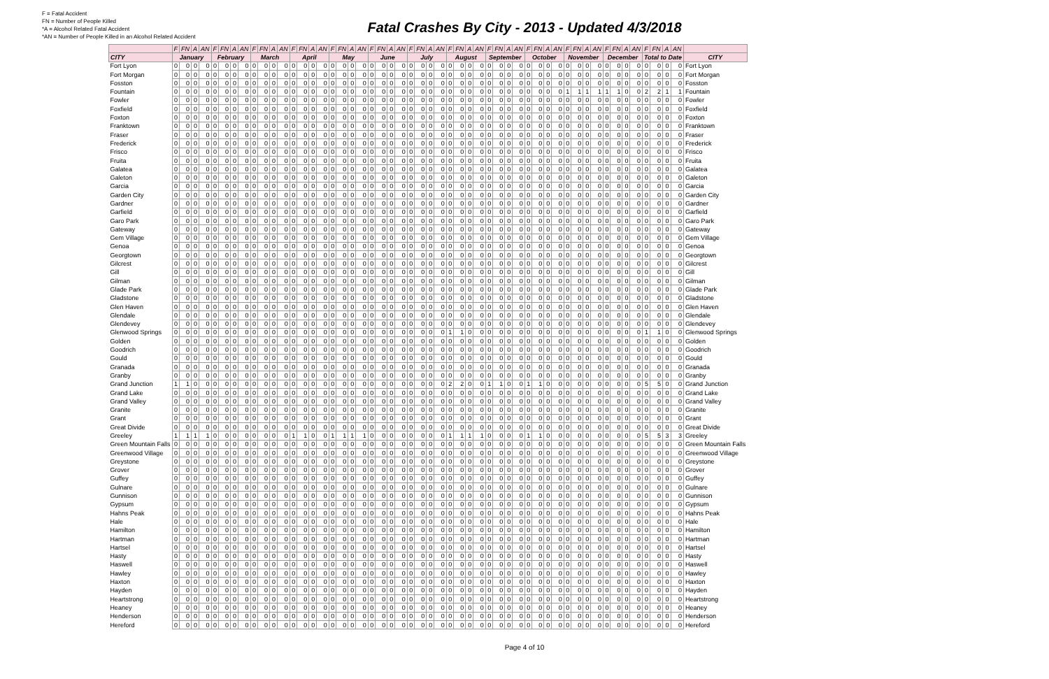F = Fatal Accident
FN = Number of People Killed
*A = Alcohol Related Fatal Accident
*AN = Number of People Killed in an Alcohol Related Accident
Fatal Crashes By City - 2013 - Updated 4/3/2018
| | F | FN | A | AN | F | FN | A | AN | F | FN | A | AN | F | FN | A | AN | F | FN | A | AN | F | FN | A | AN | F | FN | A | AN | F | FN | A | AN | F | FN | A | AN | F | FN | A | AN | F | FN | A | AN | F | FN | A | AN | F | FN | A | AN | |
| --- | --- | --- | --- | --- | --- | --- | --- | --- | --- | --- | --- | --- | --- | --- | --- | --- | --- | --- | --- | --- | --- | --- | --- | --- | --- | --- | --- | --- | --- | --- | --- | --- | --- | --- | --- | --- | --- | --- | --- | --- | --- | --- | --- | --- | --- | --- | --- | --- | --- | --- | --- | --- | --- |
| CITY | January | | | | February | | | | March | | | | April | | | | May | | | | June | | | | July | | | | August | | | | September | | | | October | | | | November | | | | December | | | | Total to Date | | | | CITY |
| Fort Lyon | 0 | 0 | 0 | 0 | 0 | 0 | 0 | 0 | 0 | 0 | 0 | 0 | 0 | 0 | 0 | 0 | 0 | 0 | 0 | 0 | 0 | 0 | 0 | 0 | 0 | 0 | 0 | 0 | 0 | 0 | 0 | 0 | 0 | 0 | 0 | 0 | 0 | 0 | 0 | 0 | 0 | 0 | 0 | 0 | 0 | 0 | 0 | 0 | 0 | 0 | 0 | 0 | Fort Lyon |
| Fort Morgan | 0 | 0 | 0 | 0 | 0 | 0 | 0 | 0 | 0 | 0 | 0 | 0 | 0 | 0 | 0 | 0 | 0 | 0 | 0 | 0 | 0 | 0 | 0 | 0 | 0 | 0 | 0 | 0 | 0 | 0 | 0 | 0 | 0 | 0 | 0 | 0 | 0 | 0 | 0 | 0 | 0 | 0 | 0 | 0 | 0 | 0 | 0 | 0 | 0 | 0 | 0 | 0 | Fort Morgan |
| Fosston | 0 | 0 | 0 | 0 | 0 | 0 | 0 | 0 | 0 | 0 | 0 | 0 | 0 | 0 | 0 | 0 | 0 | 0 | 0 | 0 | 0 | 0 | 0 | 0 | 0 | 0 | 0 | 0 | 0 | 0 | 0 | 0 | 0 | 0 | 0 | 0 | 0 | 0 | 0 | 0 | 0 | 0 | 0 | 0 | 0 | 0 | 0 | 0 | 0 | 0 | 0 | 0 | Fosston |
| Fountain | 0 | 0 | 0 | 0 | 0 | 0 | 0 | 0 | 0 | 0 | 0 | 0 | 0 | 0 | 0 | 0 | 0 | 0 | 0 | 0 | 0 | 0 | 0 | 0 | 0 | 0 | 0 | 0 | 0 | 0 | 0 | 0 | 0 | 0 | 0 | 0 | 0 | 0 | 0 | 0 | 1 | 1 | 1 | 1 | 1 | 1 | 0 | 0 | 2 | 2 | 1 | 1 | Fountain |
| Fowler | 0 | 0 | 0 | 0 | 0 | 0 | 0 | 0 | 0 | 0 | 0 | 0 | 0 | 0 | 0 | 0 | 0 | 0 | 0 | 0 | 0 | 0 | 0 | 0 | 0 | 0 | 0 | 0 | 0 | 0 | 0 | 0 | 0 | 0 | 0 | 0 | 0 | 0 | 0 | 0 | 0 | 0 | 0 | 0 | 0 | 0 | 0 | 0 | 0 | 0 | 0 | 0 | Fowler |
| Foxfield | 0 | 0 | 0 | 0 | 0 | 0 | 0 | 0 | 0 | 0 | 0 | 0 | 0 | 0 | 0 | 0 | 0 | 0 | 0 | 0 | 0 | 0 | 0 | 0 | 0 | 0 | 0 | 0 | 0 | 0 | 0 | 0 | 0 | 0 | 0 | 0 | 0 | 0 | 0 | 0 | 0 | 0 | 0 | 0 | 0 | 0 | 0 | 0 | 0 | 0 | 0 | 0 | Foxfield |
| Foxton | 0 | 0 | 0 | 0 | 0 | 0 | 0 | 0 | 0 | 0 | 0 | 0 | 0 | 0 | 0 | 0 | 0 | 0 | 0 | 0 | 0 | 0 | 0 | 0 | 0 | 0 | 0 | 0 | 0 | 0 | 0 | 0 | 0 | 0 | 0 | 0 | 0 | 0 | 0 | 0 | 0 | 0 | 0 | 0 | 0 | 0 | 0 | 0 | 0 | 0 | 0 | 0 | Foxton |
| Franktown | 0 | 0 | 0 | 0 | 0 | 0 | 0 | 0 | 0 | 0 | 0 | 0 | 0 | 0 | 0 | 0 | 0 | 0 | 0 | 0 | 0 | 0 | 0 | 0 | 0 | 0 | 0 | 0 | 0 | 0 | 0 | 0 | 0 | 0 | 0 | 0 | 0 | 0 | 0 | 0 | 0 | 0 | 0 | 0 | 0 | 0 | 0 | 0 | 0 | 0 | 0 | 0 | Franktown |
| Fraser | 0 | 0 | 0 | 0 | 0 | 0 | 0 | 0 | 0 | 0 | 0 | 0 | 0 | 0 | 0 | 0 | 0 | 0 | 0 | 0 | 0 | 0 | 0 | 0 | 0 | 0 | 0 | 0 | 0 | 0 | 0 | 0 | 0 | 0 | 0 | 0 | 0 | 0 | 0 | 0 | 0 | 0 | 0 | 0 | 0 | 0 | 0 | 0 | 0 | 0 | 0 | 0 | Fraser |
| Frederick | 0 | 0 | 0 | 0 | 0 | 0 | 0 | 0 | 0 | 0 | 0 | 0 | 0 | 0 | 0 | 0 | 0 | 0 | 0 | 0 | 0 | 0 | 0 | 0 | 0 | 0 | 0 | 0 | 0 | 0 | 0 | 0 | 0 | 0 | 0 | 0 | 0 | 0 | 0 | 0 | 0 | 0 | 0 | 0 | 0 | 0 | 0 | 0 | 0 | 0 | 0 | 0 | Frederick |
| Frisco | 0 | 0 | 0 | 0 | 0 | 0 | 0 | 0 | 0 | 0 | 0 | 0 | 0 | 0 | 0 | 0 | 0 | 0 | 0 | 0 | 0 | 0 | 0 | 0 | 0 | 0 | 0 | 0 | 0 | 0 | 0 | 0 | 0 | 0 | 0 | 0 | 0 | 0 | 0 | 0 | 0 | 0 | 0 | 0 | 0 | 0 | 0 | 0 | 0 | 0 | 0 | 0 | Frisco |
| Fruita | 0 | 0 | 0 | 0 | 0 | 0 | 0 | 0 | 0 | 0 | 0 | 0 | 0 | 0 | 0 | 0 | 0 | 0 | 0 | 0 | 0 | 0 | 0 | 0 | 0 | 0 | 0 | 0 | 0 | 0 | 0 | 0 | 0 | 0 | 0 | 0 | 0 | 0 | 0 | 0 | 0 | 0 | 0 | 0 | 0 | 0 | 0 | 0 | 0 | 0 | 0 | 0 | Fruita |
| Galatea | 0 | 0 | 0 | 0 | 0 | 0 | 0 | 0 | 0 | 0 | 0 | 0 | 0 | 0 | 0 | 0 | 0 | 0 | 0 | 0 | 0 | 0 | 0 | 0 | 0 | 0 | 0 | 0 | 0 | 0 | 0 | 0 | 0 | 0 | 0 | 0 | 0 | 0 | 0 | 0 | 0 | 0 | 0 | 0 | 0 | 0 | 0 | 0 | 0 | 0 | 0 | 0 | Galatea |
| Galeton | 0 | 0 | 0 | 0 | 0 | 0 | 0 | 0 | 0 | 0 | 0 | 0 | 0 | 0 | 0 | 0 | 0 | 0 | 0 | 0 | 0 | 0 | 0 | 0 | 0 | 0 | 0 | 0 | 0 | 0 | 0 | 0 | 0 | 0 | 0 | 0 | 0 | 0 | 0 | 0 | 0 | 0 | 0 | 0 | 0 | 0 | 0 | 0 | 0 | 0 | 0 | 0 | Galeton |
| Garcia | 0 | 0 | 0 | 0 | 0 | 0 | 0 | 0 | 0 | 0 | 0 | 0 | 0 | 0 | 0 | 0 | 0 | 0 | 0 | 0 | 0 | 0 | 0 | 0 | 0 | 0 | 0 | 0 | 0 | 0 | 0 | 0 | 0 | 0 | 0 | 0 | 0 | 0 | 0 | 0 | 0 | 0 | 0 | 0 | 0 | 0 | 0 | 0 | 0 | 0 | 0 | 0 | Garcia |
| Garden City | 0 | 0 | 0 | 0 | 0 | 0 | 0 | 0 | 0 | 0 | 0 | 0 | 0 | 0 | 0 | 0 | 0 | 0 | 0 | 0 | 0 | 0 | 0 | 0 | 0 | 0 | 0 | 0 | 0 | 0 | 0 | 0 | 0 | 0 | 0 | 0 | 0 | 0 | 0 | 0 | 0 | 0 | 0 | 0 | 0 | 0 | 0 | 0 | 0 | 0 | 0 | 0 | Garden City |
| Gardner | 0 | 0 | 0 | 0 | 0 | 0 | 0 | 0 | 0 | 0 | 0 | 0 | 0 | 0 | 0 | 0 | 0 | 0 | 0 | 0 | 0 | 0 | 0 | 0 | 0 | 0 | 0 | 0 | 0 | 0 | 0 | 0 | 0 | 0 | 0 | 0 | 0 | 0 | 0 | 0 | 0 | 0 | 0 | 0 | 0 | 0 | 0 | 0 | 0 | 0 | 0 | 0 | Gardner |
| Garfield | 0 | 0 | 0 | 0 | 0 | 0 | 0 | 0 | 0 | 0 | 0 | 0 | 0 | 0 | 0 | 0 | 0 | 0 | 0 | 0 | 0 | 0 | 0 | 0 | 0 | 0 | 0 | 0 | 0 | 0 | 0 | 0 | 0 | 0 | 0 | 0 | 0 | 0 | 0 | 0 | 0 | 0 | 0 | 0 | 0 | 0 | 0 | 0 | 0 | 0 | 0 | 0 | Garfield |
| Garo Park | 0 | 0 | 0 | 0 | 0 | 0 | 0 | 0 | 0 | 0 | 0 | 0 | 0 | 0 | 0 | 0 | 0 | 0 | 0 | 0 | 0 | 0 | 0 | 0 | 0 | 0 | 0 | 0 | 0 | 0 | 0 | 0 | 0 | 0 | 0 | 0 | 0 | 0 | 0 | 0 | 0 | 0 | 0 | 0 | 0 | 0 | 0 | 0 | 0 | 0 | 0 | 0 | Garo Park |
| Gateway | 0 | 0 | 0 | 0 | 0 | 0 | 0 | 0 | 0 | 0 | 0 | 0 | 0 | 0 | 0 | 0 | 0 | 0 | 0 | 0 | 0 | 0 | 0 | 0 | 0 | 0 | 0 | 0 | 0 | 0 | 0 | 0 | 0 | 0 | 0 | 0 | 0 | 0 | 0 | 0 | 0 | 0 | 0 | 0 | 0 | 0 | 0 | 0 | 0 | 0 | 0 | 0 | Gateway |
| Gem Village | 0 | 0 | 0 | 0 | 0 | 0 | 0 | 0 | 0 | 0 | 0 | 0 | 0 | 0 | 0 | 0 | 0 | 0 | 0 | 0 | 0 | 0 | 0 | 0 | 0 | 0 | 0 | 0 | 0 | 0 | 0 | 0 | 0 | 0 | 0 | 0 | 0 | 0 | 0 | 0 | 0 | 0 | 0 | 0 | 0 | 0 | 0 | 0 | 0 | 0 | 0 | 0 | Gem Village |
| Genoa | 0 | 0 | 0 | 0 | 0 | 0 | 0 | 0 | 0 | 0 | 0 | 0 | 0 | 0 | 0 | 0 | 0 | 0 | 0 | 0 | 0 | 0 | 0 | 0 | 0 | 0 | 0 | 0 | 0 | 0 | 0 | 0 | 0 | 0 | 0 | 0 | 0 | 0 | 0 | 0 | 0 | 0 | 0 | 0 | 0 | 0 | 0 | 0 | 0 | 0 | 0 | 0 | Genoa |
| Georgtown | 0 | 0 | 0 | 0 | 0 | 0 | 0 | 0 | 0 | 0 | 0 | 0 | 0 | 0 | 0 | 0 | 0 | 0 | 0 | 0 | 0 | 0 | 0 | 0 | 0 | 0 | 0 | 0 | 0 | 0 | 0 | 0 | 0 | 0 | 0 | 0 | 0 | 0 | 0 | 0 | 0 | 0 | 0 | 0 | 0 | 0 | 0 | 0 | 0 | 0 | 0 | 0 | Georgtown |
| Gilcrest | 0 | 0 | 0 | 0 | 0 | 0 | 0 | 0 | 0 | 0 | 0 | 0 | 0 | 0 | 0 | 0 | 0 | 0 | 0 | 0 | 0 | 0 | 0 | 0 | 0 | 0 | 0 | 0 | 0 | 0 | 0 | 0 | 0 | 0 | 0 | 0 | 0 | 0 | 0 | 0 | 0 | 0 | 0 | 0 | 0 | 0 | 0 | 0 | 0 | 0 | 0 | 0 | Gilcrest |
| Gill | 0 | 0 | 0 | 0 | 0 | 0 | 0 | 0 | 0 | 0 | 0 | 0 | 0 | 0 | 0 | 0 | 0 | 0 | 0 | 0 | 0 | 0 | 0 | 0 | 0 | 0 | 0 | 0 | 0 | 0 | 0 | 0 | 0 | 0 | 0 | 0 | 0 | 0 | 0 | 0 | 0 | 0 | 0 | 0 | 0 | 0 | 0 | 0 | 0 | 0 | 0 | 0 | Gill |
| Gilman | 0 | 0 | 0 | 0 | 0 | 0 | 0 | 0 | 0 | 0 | 0 | 0 | 0 | 0 | 0 | 0 | 0 | 0 | 0 | 0 | 0 | 0 | 0 | 0 | 0 | 0 | 0 | 0 | 0 | 0 | 0 | 0 | 0 | 0 | 0 | 0 | 0 | 0 | 0 | 0 | 0 | 0 | 0 | 0 | 0 | 0 | 0 | 0 | 0 | 0 | 0 | 0 | Gilman |
| Glade Park | 0 | 0 | 0 | 0 | 0 | 0 | 0 | 0 | 0 | 0 | 0 | 0 | 0 | 0 | 0 | 0 | 0 | 0 | 0 | 0 | 0 | 0 | 0 | 0 | 0 | 0 | 0 | 0 | 0 | 0 | 0 | 0 | 0 | 0 | 0 | 0 | 0 | 0 | 0 | 0 | 0 | 0 | 0 | 0 | 0 | 0 | 0 | 0 | 0 | 0 | 0 | 0 | Glade Park |
| Gladstone | 0 | 0 | 0 | 0 | 0 | 0 | 0 | 0 | 0 | 0 | 0 | 0 | 0 | 0 | 0 | 0 | 0 | 0 | 0 | 0 | 0 | 0 | 0 | 0 | 0 | 0 | 0 | 0 | 0 | 0 | 0 | 0 | 0 | 0 | 0 | 0 | 0 | 0 | 0 | 0 | 0 | 0 | 0 | 0 | 0 | 0 | 0 | 0 | 0 | 0 | 0 | 0 | Gladstone |
| Glen Haven | 0 | 0 | 0 | 0 | 0 | 0 | 0 | 0 | 0 | 0 | 0 | 0 | 0 | 0 | 0 | 0 | 0 | 0 | 0 | 0 | 0 | 0 | 0 | 0 | 0 | 0 | 0 | 0 | 0 | 0 | 0 | 0 | 0 | 0 | 0 | 0 | 0 | 0 | 0 | 0 | 0 | 0 | 0 | 0 | 0 | 0 | 0 | 0 | 0 | 0 | 0 | 0 | Glen Haven |
| Glendale | 0 | 0 | 0 | 0 | 0 | 0 | 0 | 0 | 0 | 0 | 0 | 0 | 0 | 0 | 0 | 0 | 0 | 0 | 0 | 0 | 0 | 0 | 0 | 0 | 0 | 0 | 0 | 0 | 0 | 0 | 0 | 0 | 0 | 0 | 0 | 0 | 0 | 0 | 0 | 0 | 0 | 0 | 0 | 0 | 0 | 0 | 0 | 0 | 0 | 0 | 0 | 0 | Glendale |
| Glendevey | 0 | 0 | 0 | 0 | 0 | 0 | 0 | 0 | 0 | 0 | 0 | 0 | 0 | 0 | 0 | 0 | 0 | 0 | 0 | 0 | 0 | 0 | 0 | 0 | 0 | 0 | 0 | 0 | 0 | 0 | 0 | 0 | 0 | 0 | 0 | 0 | 0 | 0 | 0 | 0 | 0 | 0 | 0 | 0 | 0 | 0 | 0 | 0 | 0 | 0 | 0 | 0 | Glendevey |
| Glenwood Springs | 0 | 0 | 0 | 0 | 0 | 0 | 0 | 0 | 0 | 0 | 0 | 0 | 0 | 0 | 0 | 0 | 0 | 0 | 0 | 0 | 0 | 0 | 0 | 0 | 0 | 0 | 0 | 0 | 1 | 1 | 0 | 0 | 0 | 0 | 0 | 0 | 0 | 0 | 0 | 0 | 0 | 0 | 0 | 0 | 0 | 0 | 0 | 0 | 1 | 1 | 0 | 0 | Glenwood Springs |
| Golden | 0 | 0 | 0 | 0 | 0 | 0 | 0 | 0 | 0 | 0 | 0 | 0 | 0 | 0 | 0 | 0 | 0 | 0 | 0 | 0 | 0 | 0 | 0 | 0 | 0 | 0 | 0 | 0 | 0 | 0 | 0 | 0 | 0 | 0 | 0 | 0 | 0 | 0 | 0 | 0 | 0 | 0 | 0 | 0 | 0 | 0 | 0 | 0 | 0 | 0 | 0 | 0 | Golden |
| Goodrich | 0 | 0 | 0 | 0 | 0 | 0 | 0 | 0 | 0 | 0 | 0 | 0 | 0 | 0 | 0 | 0 | 0 | 0 | 0 | 0 | 0 | 0 | 0 | 0 | 0 | 0 | 0 | 0 | 0 | 0 | 0 | 0 | 0 | 0 | 0 | 0 | 0 | 0 | 0 | 0 | 0 | 0 | 0 | 0 | 0 | 0 | 0 | 0 | 0 | 0 | 0 | 0 | Goodrich |
| Gould | 0 | 0 | 0 | 0 | 0 | 0 | 0 | 0 | 0 | 0 | 0 | 0 | 0 | 0 | 0 | 0 | 0 | 0 | 0 | 0 | 0 | 0 | 0 | 0 | 0 | 0 | 0 | 0 | 0 | 0 | 0 | 0 | 0 | 0 | 0 | 0 | 0 | 0 | 0 | 0 | 0 | 0 | 0 | 0 | 0 | 0 | 0 | 0 | 0 | 0 | 0 | 0 | Gould |
| Granada | 0 | 0 | 0 | 0 | 0 | 0 | 0 | 0 | 0 | 0 | 0 | 0 | 0 | 0 | 0 | 0 | 0 | 0 | 0 | 0 | 0 | 0 | 0 | 0 | 0 | 0 | 0 | 0 | 0 | 0 | 0 | 0 | 0 | 0 | 0 | 0 | 0 | 0 | 0 | 0 | 0 | 0 | 0 | 0 | 0 | 0 | 0 | 0 | 0 | 0 | 0 | 0 | Granada |
| Granby | 0 | 0 | 0 | 0 | 0 | 0 | 0 | 0 | 0 | 0 | 0 | 0 | 0 | 0 | 0 | 0 | 0 | 0 | 0 | 0 | 0 | 0 | 0 | 0 | 0 | 0 | 0 | 0 | 0 | 0 | 0 | 0 | 0 | 0 | 0 | 0 | 0 | 0 | 0 | 0 | 0 | 0 | 0 | 0 | 0 | 0 | 0 | 0 | 0 | 0 | 0 | 0 | Granby |
| Grand Junction | 1 | 1 | 0 | 0 | 0 | 0 | 0 | 0 | 0 | 0 | 0 | 0 | 0 | 0 | 0 | 0 | 0 | 0 | 0 | 0 | 0 | 0 | 0 | 0 | 0 | 0 | 0 | 0 | 2 | 2 | 0 | 0 | 1 | 1 | 0 | 0 | 1 | 1 | 0 | 0 | 0 | 0 | 0 | 0 | 0 | 0 | 0 | 0 | 5 | 5 | 0 | 0 | Grand Junction |
| Grand Lake | 0 | 0 | 0 | 0 | 0 | 0 | 0 | 0 | 0 | 0 | 0 | 0 | 0 | 0 | 0 | 0 | 0 | 0 | 0 | 0 | 0 | 0 | 0 | 0 | 0 | 0 | 0 | 0 | 0 | 0 | 0 | 0 | 0 | 0 | 0 | 0 | 0 | 0 | 0 | 0 | 0 | 0 | 0 | 0 | 0 | 0 | 0 | 0 | 0 | 0 | 0 | 0 | Grand Lake |
| Grand Valley | 0 | 0 | 0 | 0 | 0 | 0 | 0 | 0 | 0 | 0 | 0 | 0 | 0 | 0 | 0 | 0 | 0 | 0 | 0 | 0 | 0 | 0 | 0 | 0 | 0 | 0 | 0 | 0 | 0 | 0 | 0 | 0 | 0 | 0 | 0 | 0 | 0 | 0 | 0 | 0 | 0 | 0 | 0 | 0 | 0 | 0 | 0 | 0 | 0 | 0 | 0 | 0 | Grand Valley |
| Granite | 0 | 0 | 0 | 0 | 0 | 0 | 0 | 0 | 0 | 0 | 0 | 0 | 0 | 0 | 0 | 0 | 0 | 0 | 0 | 0 | 0 | 0 | 0 | 0 | 0 | 0 | 0 | 0 | 0 | 0 | 0 | 0 | 0 | 0 | 0 | 0 | 0 | 0 | 0 | 0 | 0 | 0 | 0 | 0 | 0 | 0 | 0 | 0 | 0 | 0 | 0 | 0 | Granite |
| Grant | 0 | 0 | 0 | 0 | 0 | 0 | 0 | 0 | 0 | 0 | 0 | 0 | 0 | 0 | 0 | 0 | 0 | 0 | 0 | 0 | 0 | 0 | 0 | 0 | 0 | 0 | 0 | 0 | 0 | 0 | 0 | 0 | 0 | 0 | 0 | 0 | 0 | 0 | 0 | 0 | 0 | 0 | 0 | 0 | 0 | 0 | 0 | 0 | 0 | 0 | 0 | 0 | Grant |
| Great Divide | 0 | 0 | 0 | 0 | 0 | 0 | 0 | 0 | 0 | 0 | 0 | 0 | 0 | 0 | 0 | 0 | 0 | 0 | 0 | 0 | 0 | 0 | 0 | 0 | 0 | 0 | 0 | 0 | 0 | 0 | 0 | 0 | 0 | 0 | 0 | 0 | 0 | 0 | 0 | 0 | 0 | 0 | 0 | 0 | 0 | 0 | 0 | 0 | 0 | 0 | 0 | 0 | Great Divide |
| Greeley | 1 | 1 | 1 | 1 | 0 | 0 | 0 | 0 | 0 | 0 | 0 | 0 | 1 | 1 | 0 | 0 | 1 | 1 | 1 | 1 | 0 | 0 | 0 | 0 | 0 | 0 | 0 | 0 | 1 | 1 | 1 | 1 | 0 | 0 | 0 | 0 | 1 | 1 | 0 | 0 | 0 | 0 | 0 | 0 | 0 | 0 | 0 | 0 | 5 | 5 | 3 | 3 | Greeley |
| Green Mountain Falls | 0 | 0 | 0 | 0 | 0 | 0 | 0 | 0 | 0 | 0 | 0 | 0 | 0 | 0 | 0 | 0 | 0 | 0 | 0 | 0 | 0 | 0 | 0 | 0 | 0 | 0 | 0 | 0 | 0 | 0 | 0 | 0 | 0 | 0 | 0 | 0 | 0 | 0 | 0 | 0 | 0 | 0 | 0 | 0 | 0 | 0 | 0 | 0 | 0 | 0 | 0 | 0 | Green Mountain Falls |
| Greenwood Village | 0 | 0 | 0 | 0 | 0 | 0 | 0 | 0 | 0 | 0 | 0 | 0 | 0 | 0 | 0 | 0 | 0 | 0 | 0 | 0 | 0 | 0 | 0 | 0 | 0 | 0 | 0 | 0 | 0 | 0 | 0 | 0 | 0 | 0 | 0 | 0 | 0 | 0 | 0 | 0 | 0 | 0 | 0 | 0 | 0 | 0 | 0 | 0 | 0 | 0 | 0 | 0 | Greenwood Village |
| Greystone | 0 | 0 | 0 | 0 | 0 | 0 | 0 | 0 | 0 | 0 | 0 | 0 | 0 | 0 | 0 | 0 | 0 | 0 | 0 | 0 | 0 | 0 | 0 | 0 | 0 | 0 | 0 | 0 | 0 | 0 | 0 | 0 | 0 | 0 | 0 | 0 | 0 | 0 | 0 | 0 | 0 | 0 | 0 | 0 | 0 | 0 | 0 | 0 | 0 | 0 | 0 | 0 | Greystone |
| Grover | 0 | 0 | 0 | 0 | 0 | 0 | 0 | 0 | 0 | 0 | 0 | 0 | 0 | 0 | 0 | 0 | 0 | 0 | 0 | 0 | 0 | 0 | 0 | 0 | 0 | 0 | 0 | 0 | 0 | 0 | 0 | 0 | 0 | 0 | 0 | 0 | 0 | 0 | 0 | 0 | 0 | 0 | 0 | 0 | 0 | 0 | 0 | 0 | 0 | 0 | 0 | 0 | Grover |
| Guffey | 0 | 0 | 0 | 0 | 0 | 0 | 0 | 0 | 0 | 0 | 0 | 0 | 0 | 0 | 0 | 0 | 0 | 0 | 0 | 0 | 0 | 0 | 0 | 0 | 0 | 0 | 0 | 0 | 0 | 0 | 0 | 0 | 0 | 0 | 0 | 0 | 0 | 0 | 0 | 0 | 0 | 0 | 0 | 0 | 0 | 0 | 0 | 0 | 0 | 0 | 0 | 0 | Guffey |
| Gulnare | 0 | 0 | 0 | 0 | 0 | 0 | 0 | 0 | 0 | 0 | 0 | 0 | 0 | 0 | 0 | 0 | 0 | 0 | 0 | 0 | 0 | 0 | 0 | 0 | 0 | 0 | 0 | 0 | 0 | 0 | 0 | 0 | 0 | 0 | 0 | 0 | 0 | 0 | 0 | 0 | 0 | 0 | 0 | 0 | 0 | 0 | 0 | 0 | 0 | 0 | 0 | 0 | Gulnare |
| Gunnison | 0 | 0 | 0 | 0 | 0 | 0 | 0 | 0 | 0 | 0 | 0 | 0 | 0 | 0 | 0 | 0 | 0 | 0 | 0 | 0 | 0 | 0 | 0 | 0 | 0 | 0 | 0 | 0 | 0 | 0 | 0 | 0 | 0 | 0 | 0 | 0 | 0 | 0 | 0 | 0 | 0 | 0 | 0 | 0 | 0 | 0 | 0 | 0 | 0 | 0 | 0 | 0 | Gunnison |
| Gypsum | 0 | 0 | 0 | 0 | 0 | 0 | 0 | 0 | 0 | 0 | 0 | 0 | 0 | 0 | 0 | 0 | 0 | 0 | 0 | 0 | 0 | 0 | 0 | 0 | 0 | 0 | 0 | 0 | 0 | 0 | 0 | 0 | 0 | 0 | 0 | 0 | 0 | 0 | 0 | 0 | 0 | 0 | 0 | 0 | 0 | 0 | 0 | 0 | 0 | 0 | 0 | 0 | Gypsum |
| Hahns Peak | 0 | 0 | 0 | 0 | 0 | 0 | 0 | 0 | 0 | 0 | 0 | 0 | 0 | 0 | 0 | 0 | 0 | 0 | 0 | 0 | 0 | 0 | 0 | 0 | 0 | 0 | 0 | 0 | 0 | 0 | 0 | 0 | 0 | 0 | 0 | 0 | 0 | 0 | 0 | 0 | 0 | 0 | 0 | 0 | 0 | 0 | 0 | 0 | 0 | 0 | 0 | 0 | Hahns Peak |
| Hale | 0 | 0 | 0 | 0 | 0 | 0 | 0 | 0 | 0 | 0 | 0 | 0 | 0 | 0 | 0 | 0 | 0 | 0 | 0 | 0 | 0 | 0 | 0 | 0 | 0 | 0 | 0 | 0 | 0 | 0 | 0 | 0 | 0 | 0 | 0 | 0 | 0 | 0 | 0 | 0 | 0 | 0 | 0 | 0 | 0 | 0 | 0 | 0 | 0 | 0 | 0 | 0 | Hale |
| Hamilton | 0 | 0 | 0 | 0 | 0 | 0 | 0 | 0 | 0 | 0 | 0 | 0 | 0 | 0 | 0 | 0 | 0 | 0 | 0 | 0 | 0 | 0 | 0 | 0 | 0 | 0 | 0 | 0 | 0 | 0 | 0 | 0 | 0 | 0 | 0 | 0 | 0 | 0 | 0 | 0 | 0 | 0 | 0 | 0 | 0 | 0 | 0 | 0 | 0 | 0 | 0 | 0 | Hamilton |
| Hartman | 0 | 0 | 0 | 0 | 0 | 0 | 0 | 0 | 0 | 0 | 0 | 0 | 0 | 0 | 0 | 0 | 0 | 0 | 0 | 0 | 0 | 0 | 0 | 0 | 0 | 0 | 0 | 0 | 0 | 0 | 0 | 0 | 0 | 0 | 0 | 0 | 0 | 0 | 0 | 0 | 0 | 0 | 0 | 0 | 0 | 0 | 0 | 0 | 0 | 0 | 0 | 0 | Hartman |
| Hartsel | 0 | 0 | 0 | 0 | 0 | 0 | 0 | 0 | 0 | 0 | 0 | 0 | 0 | 0 | 0 | 0 | 0 | 0 | 0 | 0 | 0 | 0 | 0 | 0 | 0 | 0 | 0 | 0 | 0 | 0 | 0 | 0 | 0 | 0 | 0 | 0 | 0 | 0 | 0 | 0 | 0 | 0 | 0 | 0 | 0 | 0 | 0 | 0 | 0 | 0 | 0 | 0 | Hartsel |
| Hasty | 0 | 0 | 0 | 0 | 0 | 0 | 0 | 0 | 0 | 0 | 0 | 0 | 0 | 0 | 0 | 0 | 0 | 0 | 0 | 0 | 0 | 0 | 0 | 0 | 0 | 0 | 0 | 0 | 0 | 0 | 0 | 0 | 0 | 0 | 0 | 0 | 0 | 0 | 0 | 0 | 0 | 0 | 0 | 0 | 0 | 0 | 0 | 0 | 0 | 0 | 0 | 0 | Hasty |
| Haswell | 0 | 0 | 0 | 0 | 0 | 0 | 0 | 0 | 0 | 0 | 0 | 0 | 0 | 0 | 0 | 0 | 0 | 0 | 0 | 0 | 0 | 0 | 0 | 0 | 0 | 0 | 0 | 0 | 0 | 0 | 0 | 0 | 0 | 0 | 0 | 0 | 0 | 0 | 0 | 0 | 0 | 0 | 0 | 0 | 0 | 0 | 0 | 0 | 0 | 0 | 0 | 0 | Haswell |
| Hawley | 0 | 0 | 0 | 0 | 0 | 0 | 0 | 0 | 0 | 0 | 0 | 0 | 0 | 0 | 0 | 0 | 0 | 0 | 0 | 0 | 0 | 0 | 0 | 0 | 0 | 0 | 0 | 0 | 0 | 0 | 0 | 0 | 0 | 0 | 0 | 0 | 0 | 0 | 0 | 0 | 0 | 0 | 0 | 0 | 0 | 0 | 0 | 0 | 0 | 0 | 0 | 0 | Hawley |
| Haxton | 0 | 0 | 0 | 0 | 0 | 0 | 0 | 0 | 0 | 0 | 0 | 0 | 0 | 0 | 0 | 0 | 0 | 0 | 0 | 0 | 0 | 0 | 0 | 0 | 0 | 0 | 0 | 0 | 0 | 0 | 0 | 0 | 0 | 0 | 0 | 0 | 0 | 0 | 0 | 0 | 0 | 0 | 0 | 0 | 0 | 0 | 0 | 0 | 0 | 0 | 0 | 0 | Haxton |
| Hayden | 0 | 0 | 0 | 0 | 0 | 0 | 0 | 0 | 0 | 0 | 0 | 0 | 0 | 0 | 0 | 0 | 0 | 0 | 0 | 0 | 0 | 0 | 0 | 0 | 0 | 0 | 0 | 0 | 0 | 0 | 0 | 0 | 0 | 0 | 0 | 0 | 0 | 0 | 0 | 0 | 0 | 0 | 0 | 0 | 0 | 0 | 0 | 0 | 0 | 0 | 0 | 0 | Hayden |
| Heartstrong | 0 | 0 | 0 | 0 | 0 | 0 | 0 | 0 | 0 | 0 | 0 | 0 | 0 | 0 | 0 | 0 | 0 | 0 | 0 | 0 | 0 | 0 | 0 | 0 | 0 | 0 | 0 | 0 | 0 | 0 | 0 | 0 | 0 | 0 | 0 | 0 | 0 | 0 | 0 | 0 | 0 | 0 | 0 | 0 | 0 | 0 | 0 | 0 | 0 | 0 | 0 | 0 | Heartstrong |
| Heaney | 0 | 0 | 0 | 0 | 0 | 0 | 0 | 0 | 0 | 0 | 0 | 0 | 0 | 0 | 0 | 0 | 0 | 0 | 0 | 0 | 0 | 0 | 0 | 0 | 0 | 0 | 0 | 0 | 0 | 0 | 0 | 0 | 0 | 0 | 0 | 0 | 0 | 0 | 0 | 0 | 0 | 0 | 0 | 0 | 0 | 0 | 0 | 0 | 0 | 0 | 0 | 0 | Heaney |
| Henderson | 0 | 0 | 0 | 0 | 0 | 0 | 0 | 0 | 0 | 0 | 0 | 0 | 0 | 0 | 0 | 0 | 0 | 0 | 0 | 0 | 0 | 0 | 0 | 0 | 0 | 0 | 0 | 0 | 0 | 0 | 0 | 0 | 0 | 0 | 0 | 0 | 0 | 0 | 0 | 0 | 0 | 0 | 0 | 0 | 0 | 0 | 0 | 0 | 0 | 0 | 0 | 0 | Henderson |
| Hereford | 0 | 0 | 0 | 0 | 0 | 0 | 0 | 0 | 0 | 0 | 0 | 0 | 0 | 0 | 0 | 0 | 0 | 0 | 0 | 0 | 0 | 0 | 0 | 0 | 0 | 0 | 0 | 0 | 0 | 0 | 0 | 0 | 0 | 0 | 0 | 0 | 0 | 0 | 0 | 0 | 0 | 0 | 0 | 0 | 0 | 0 | 0 | 0 | 0 | 0 | 0 | 0 | Hereford |
Page 4 of 10